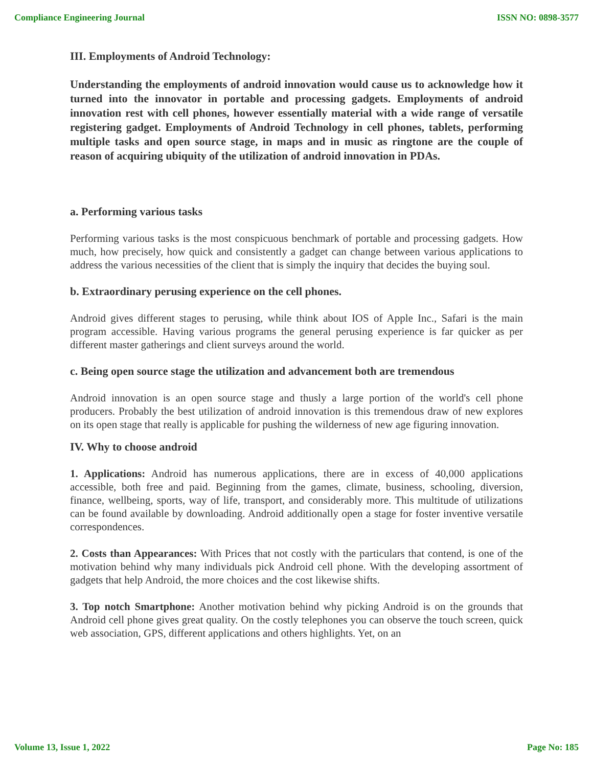Compliance Engineering Journal ISSN NO: 0898-3577
III. Employments of Android Technology:
Understanding the employments of android innovation would cause us to acknowledge how it turned into the innovator in portable and processing gadgets. Employments of android innovation rest with cell phones, however essentially material with a wide range of versatile registering gadget. Employments of Android Technology in cell phones, tablets, performing multiple tasks and open source stage, in maps and in music as ringtone are the couple of reason of acquiring ubiquity of the utilization of android innovation in PDAs.
a. Performing various tasks
Performing various tasks is the most conspicuous benchmark of portable and processing gadgets. How much, how precisely, how quick and consistently a gadget can change between various applications to address the various necessities of the client that is simply the inquiry that decides the buying soul.
b. Extraordinary perusing experience on the cell phones.
Android gives different stages to perusing, while think about IOS of Apple Inc., Safari is the main program accessible. Having various programs the general perusing experience is far quicker as per different master gatherings and client surveys around the world.
c. Being open source stage the utilization and advancement both are tremendous
Android innovation is an open source stage and thusly a large portion of the world's cell phone producers. Probably the best utilization of android innovation is this tremendous draw of new explores on its open stage that really is applicable for pushing the wilderness of new age figuring innovation.
IV. Why to choose android
1. Applications: Android has numerous applications, there are in excess of 40,000 applications accessible, both free and paid. Beginning from the games, climate, business, schooling, diversion, finance, wellbeing, sports, way of life, transport, and considerably more. This multitude of utilizations can be found available by downloading. Android additionally open a stage for foster inventive versatile correspondences.
2. Costs than Appearances: With Prices that not costly with the particulars that contend, is one of the motivation behind why many individuals pick Android cell phone. With the developing assortment of gadgets that help Android, the more choices and the cost likewise shifts.
3. Top notch Smartphone: Another motivation behind why picking Android is on the grounds that Android cell phone gives great quality. On the costly telephones you can observe the touch screen, quick web association, GPS, different applications and others highlights. Yet, on an
Volume 13, Issue 1, 2022 Page No: 185